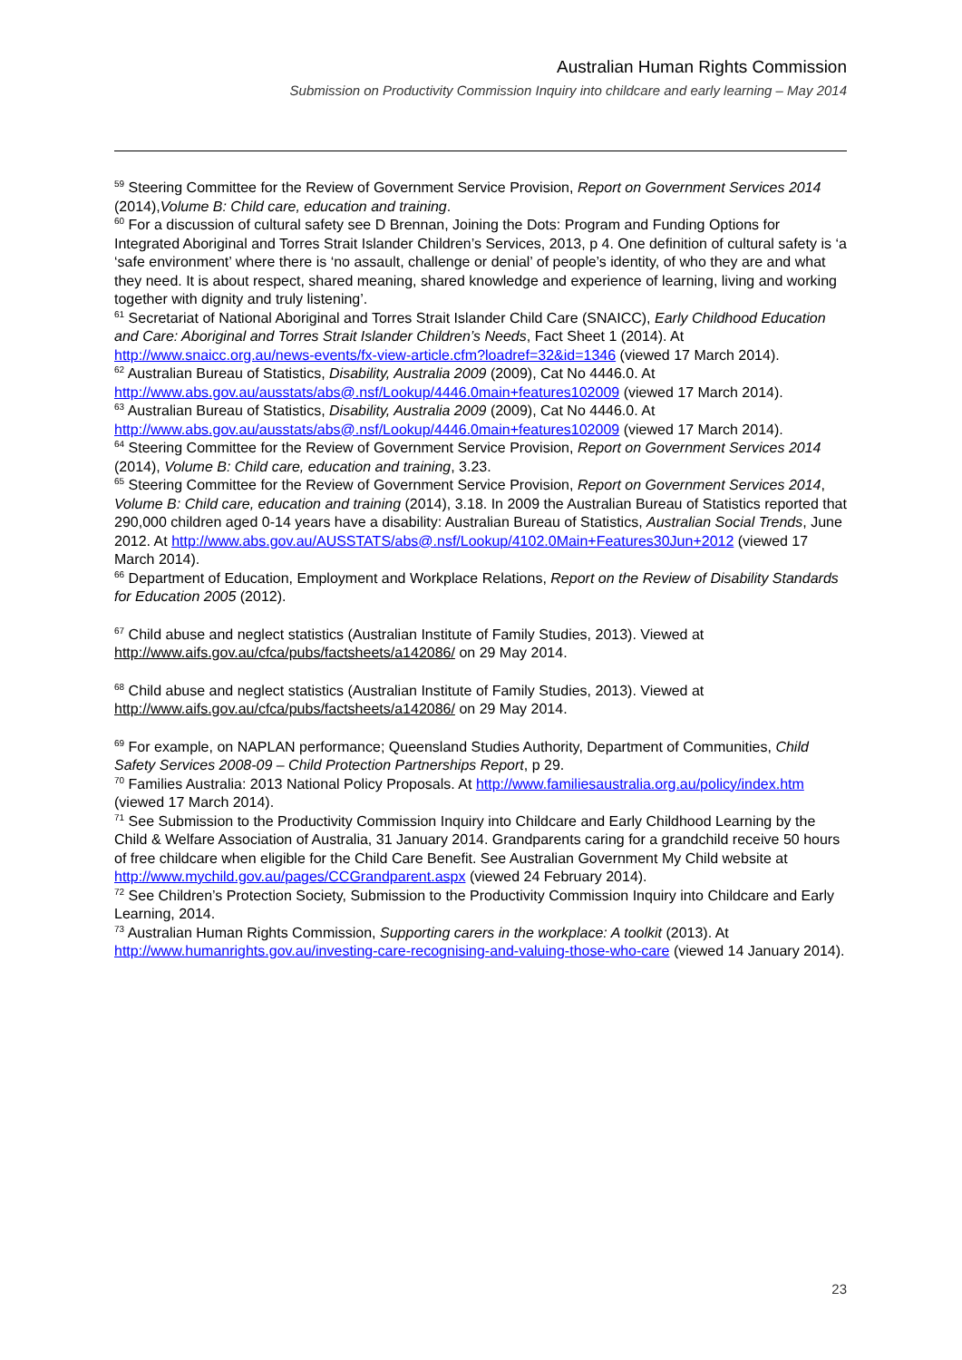Australian Human Rights Commission
Submission on Productivity Commission Inquiry into childcare and early learning – May 2014
<sup>59</sup> Steering Committee for the Review of Government Service Provision, Report on Government Services 2014 (2014),Volume B: Child care, education and training.
<sup>60</sup> For a discussion of cultural safety see D Brennan, Joining the Dots: Program and Funding Options for Integrated Aboriginal and Torres Strait Islander Children’s Services, 2013, p 4. One definition of cultural safety is ‘a ‘safe environment’ where there is ‘no assault, challenge or denial’ of people’s identity, of who they are and what they need. It is about respect, shared meaning, shared knowledge and experience of learning, living and working together with dignity and truly listening’.
<sup>61</sup> Secretariat of National Aboriginal and Torres Strait Islander Child Care (SNAICC), Early Childhood Education and Care: Aboriginal and Torres Strait Islander Children’s Needs, Fact Sheet 1 (2014). At http://www.snaicc.org.au/news-events/fx-view-article.cfm?loadref=32&id=1346 (viewed 17 March 2014).
<sup>62</sup> Australian Bureau of Statistics, Disability, Australia 2009 (2009), Cat No 4446.0. At http://www.abs.gov.au/ausstats/abs@.nsf/Lookup/4446.0main+features102009 (viewed 17 March 2014).
<sup>63</sup> Australian Bureau of Statistics, Disability, Australia 2009 (2009), Cat No 4446.0. At http://www.abs.gov.au/ausstats/abs@.nsf/Lookup/4446.0main+features102009 (viewed 17 March 2014).
<sup>64</sup> Steering Committee for the Review of Government Service Provision, Report on Government Services 2014 (2014), Volume B: Child care, education and training, 3.23.
<sup>65</sup> Steering Committee for the Review of Government Service Provision, Report on Government Services 2014, Volume B: Child care, education and training (2014), 3.18. In 2009 the Australian Bureau of Statistics reported that 290,000 children aged 0-14 years have a disability: Australian Bureau of Statistics, Australian Social Trends, June 2012. At http://www.abs.gov.au/AUSSTATS/abs@.nsf/Lookup/4102.0Main+Features30Jun+2012 (viewed 17 March 2014).
<sup>66</sup> Department of Education, Employment and Workplace Relations, Report on the Review of Disability Standards for Education 2005 (2012).
<sup>67</sup> Child abuse and neglect statistics (Australian Institute of Family Studies, 2013). Viewed at http://www.aifs.gov.au/cfca/pubs/factsheets/a142086/ on 29 May 2014.
<sup>68</sup> Child abuse and neglect statistics (Australian Institute of Family Studies, 2013). Viewed at http://www.aifs.gov.au/cfca/pubs/factsheets/a142086/ on 29 May 2014.
<sup>69</sup> For example, on NAPLAN performance; Queensland Studies Authority, Department of Communities, Child Safety Services 2008-09 – Child Protection Partnerships Report, p 29.
<sup>70</sup> Families Australia: 2013 National Policy Proposals. At http://www.familiesaustralia.org.au/policy/index.htm (viewed 17 March 2014).
<sup>71</sup> See Submission to the Productivity Commission Inquiry into Childcare and Early Childhood Learning by the Child & Welfare Association of Australia, 31 January 2014. Grandparents caring for a grandchild receive 50 hours of free childcare when eligible for the Child Care Benefit. See Australian Government My Child website at http://www.mychild.gov.au/pages/CCGrandparent.aspx (viewed 24 February 2014).
<sup>72</sup> See Children’s Protection Society, Submission to the Productivity Commission Inquiry into Childcare and Early Learning, 2014.
<sup>73</sup> Australian Human Rights Commission, Supporting carers in the workplace: A toolkit (2013). At http://www.humanrights.gov.au/investing-care-recognising-and-valuing-those-who-care (viewed 14 January 2014).
23